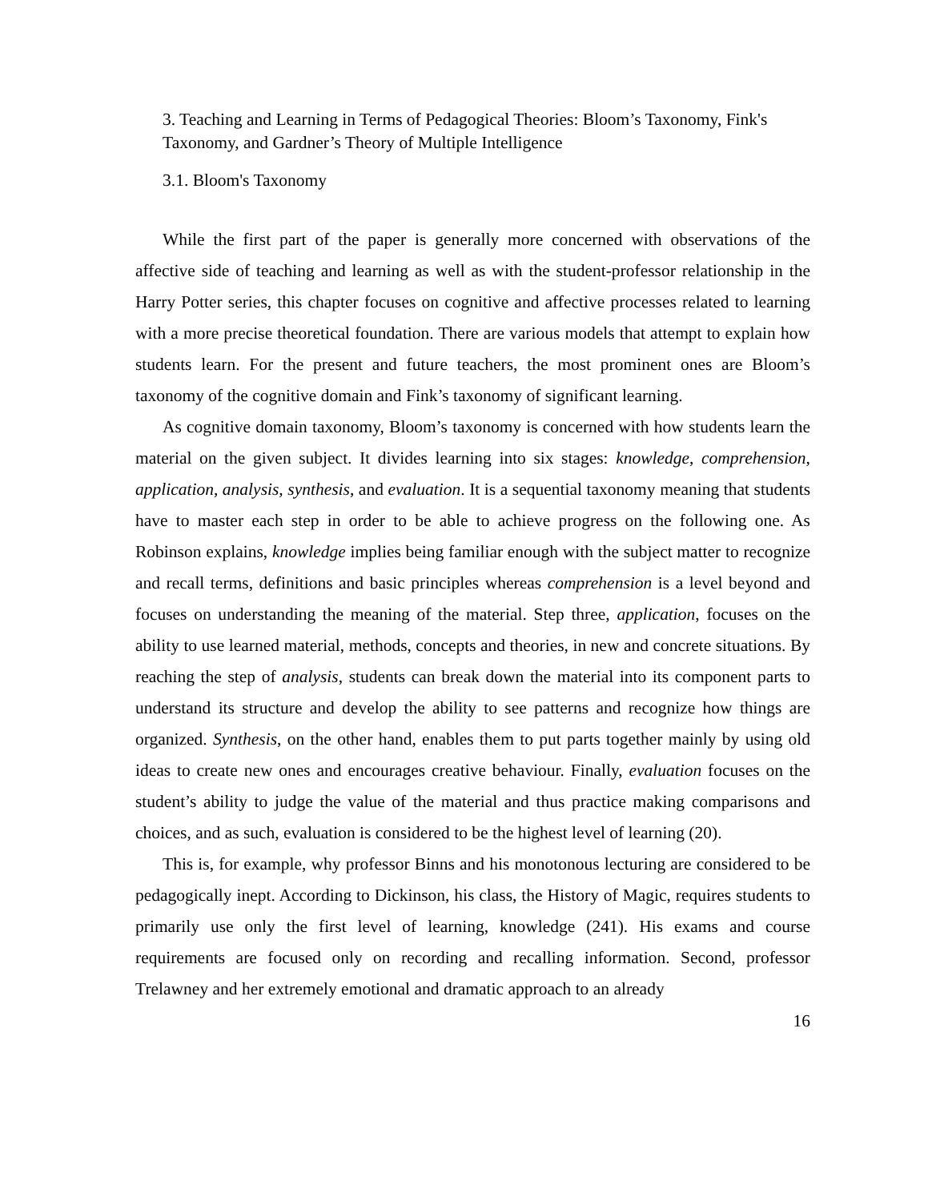3. Teaching and Learning in Terms of Pedagogical Theories: Bloom’s Taxonomy, Fink's Taxonomy, and Gardner’s Theory of Multiple Intelligence
3.1. Bloom's Taxonomy
While the first part of the paper is generally more concerned with observations of the affective side of teaching and learning as well as with the student-professor relationship in the Harry Potter series, this chapter focuses on cognitive and affective processes related to learning with a more precise theoretical foundation. There are various models that attempt to explain how students learn. For the present and future teachers, the most prominent ones are Bloom’s taxonomy of the cognitive domain and Fink’s taxonomy of significant learning.
As cognitive domain taxonomy, Bloom’s taxonomy is concerned with how students learn the material on the given subject. It divides learning into six stages: knowledge, comprehension, application, analysis, synthesis, and evaluation. It is a sequential taxonomy meaning that students have to master each step in order to be able to achieve progress on the following one. As Robinson explains, knowledge implies being familiar enough with the subject matter to recognize and recall terms, definitions and basic principles whereas comprehension is a level beyond and focuses on understanding the meaning of the material. Step three, application, focuses on the ability to use learned material, methods, concepts and theories, in new and concrete situations. By reaching the step of analysis, students can break down the material into its component parts to understand its structure and develop the ability to see patterns and recognize how things are organized. Synthesis, on the other hand, enables them to put parts together mainly by using old ideas to create new ones and encourages creative behaviour. Finally, evaluation focuses on the student’s ability to judge the value of the material and thus practice making comparisons and choices, and as such, evaluation is considered to be the highest level of learning (20).
This is, for example, why professor Binns and his monotonous lecturing are considered to be pedagogically inept. According to Dickinson, his class, the History of Magic, requires students to primarily use only the first level of learning, knowledge (241). His exams and course requirements are focused only on recording and recalling information. Second, professor Trelawney and her extremely emotional and dramatic approach to an already
16